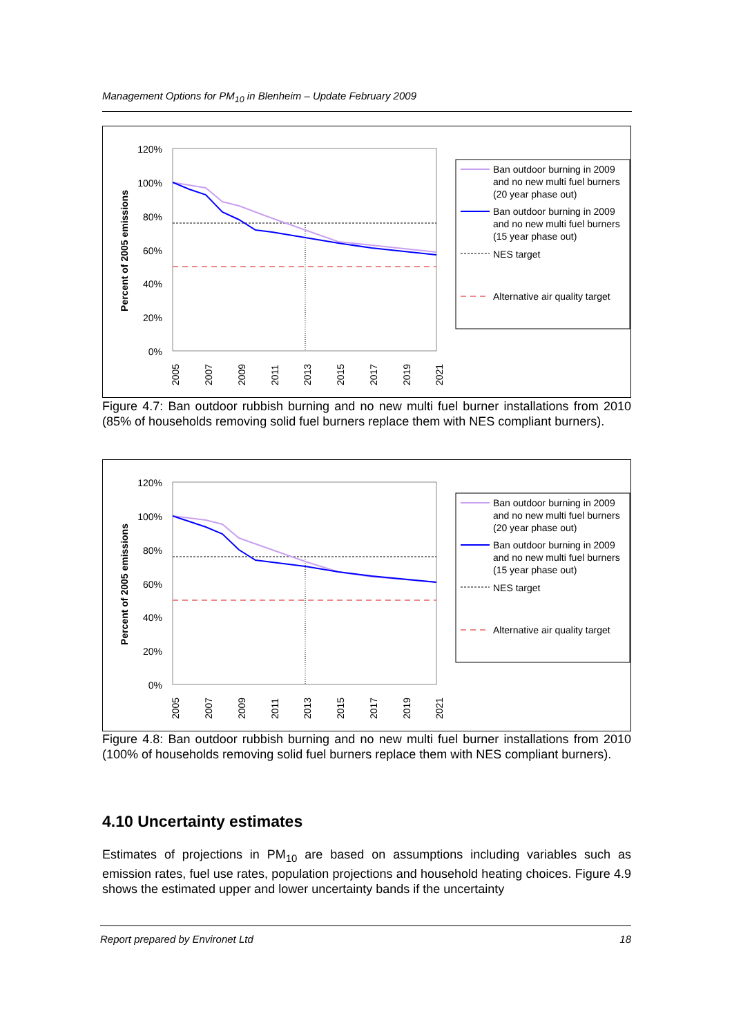Management Options for PM<sub>10</sub> in Blenheim – Update February 2009
120%
100%
80%
60%
40%
20%
0%
Percent of 2005 emissions
2005
2007
2009
2011
2013
2015
2017
2019
2021
Ban outdoor burning in 2009
and no new multi fuel burners
(20 year phase out)
Ban outdoor burning in 2009
and no new multi fuel burners
(15 year phase out)
NES target
Alternative air quality target
Figure 4.7: Ban outdoor rubbish burning and no new multi fuel burner installations from 2010 (85% of households removing solid fuel burners replace them with NES compliant burners).
120%
100%
80%
60%
40%
20%
0%
Percent of 2005 emissions
2005
2007
2009
2011
2013
2015
2017
2019
2021
Ban outdoor burning in 2009
and no new multi fuel burners
(20 year phase out)
Ban outdoor burning in 2009
and no new multi fuel burners
(15 year phase out)
NES target
Alternative air quality target
Figure 4.8: Ban outdoor rubbish burning and no new multi fuel burner installations from 2010 (100% of households removing solid fuel burners replace them with NES compliant burners).
4.10 Uncertainty estimates
Estimates of projections in PM<sub>10</sub> are based on assumptions including variables such as emission rates, fuel use rates, population projections and household heating choices. Figure 4.9 shows the estimated upper and lower uncertainty bands if the uncertainty
Report prepared by Environet Ltd 18